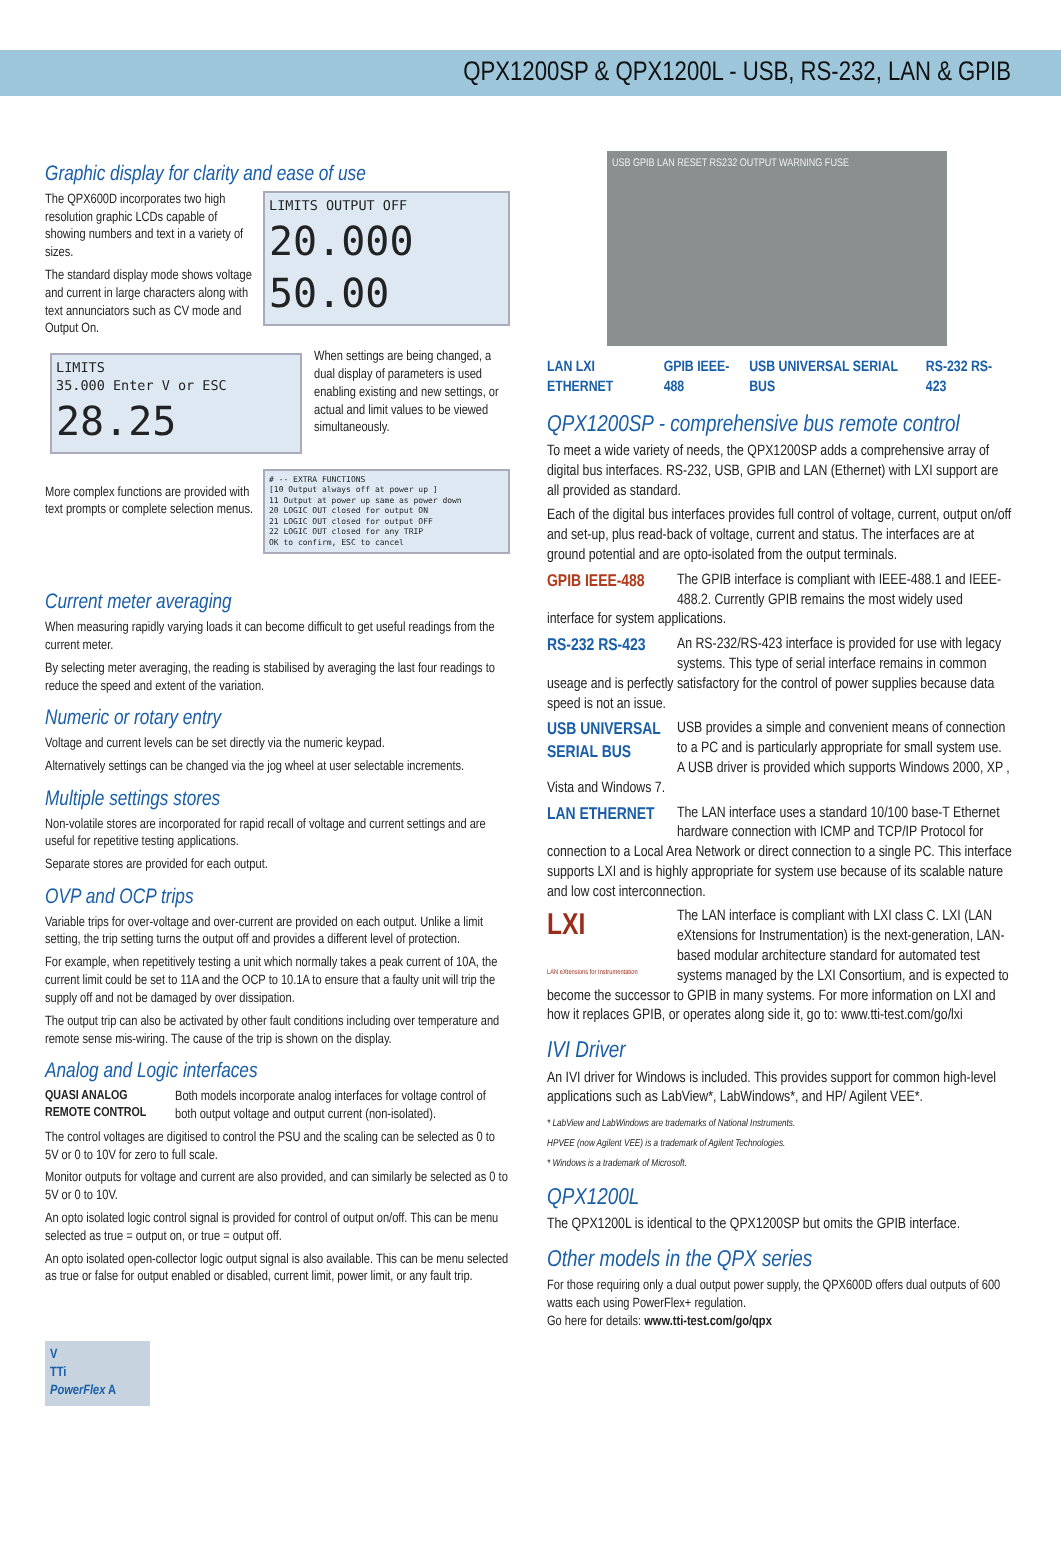QPX1200SP & QPX1200L - USB, RS-232, LAN & GPIB
Graphic display for clarity and ease of use
LIMITS OUTPUT OFF
20.000 50.00
The QPX600D incorporates two high resolution graphic LCDs capable of showing numbers and text in a variety of sizes.
The standard display mode shows voltage and current in large characters along with text annunciators such as CV mode and Output On.
LIMITS
35.000 Enter V or ESC 28.25
When settings are being changed, a dual display of parameters is used enabling existing and new settings, or actual and limit values to be viewed simultaneously.
# -- EXTRA FUNCTIONS
[10 Output always off at power up ]
11 Output at power up same as power down
20 LOGIC OUT closed for output ON
21 LOGIC OUT closed for output OFF
22 LOGIC OUT closed for any TRIP
OK to confirm, ESC to cancel
More complex functions are provided with text prompts or complete selection menus.
Current meter averaging
When measuring rapidly varying loads it can become difficult to get useful readings from the current meter.
By selecting meter averaging, the reading is stabilised by averaging the last four readings to reduce the speed and extent of the variation.
Numeric or rotary entry
Voltage and current levels can be set directly via the numeric keypad.
Alternatively settings can be changed via the jog wheel at user selectable increments.
Multiple settings stores
Non-volatile stores are incorporated for rapid recall of voltage and current settings and are useful for repetitive testing applications.
Separate stores are provided for each output.
OVP and OCP trips
Variable trips for over-voltage and over-current are provided on each output. Unlike a limit setting, the trip setting turns the output off and provides a different level of protection.
For example, when repetitively testing a unit which normally takes a peak current of 10A, the current limit could be set to 11A and the OCP to 10.1A to ensure that a faulty unit will trip the supply off and not be damaged by over dissipation.
The output trip can also be activated by other fault conditions including over temperature and remote sense mis-wiring. The cause of the trip is shown on the display.
Analog and Logic interfaces
QUASI ANALOG REMOTE CONTROL
Both models incorporate analog interfaces for voltage control of both output voltage and output current (non-isolated).
The control voltages are digitised to control the PSU and the scaling can be selected as 0 to 5V or 0 to 10V for zero to full scale.
Monitor outputs for voltage and current are also provided, and can similarly be selected as 0 to 5V or 0 to 10V.
An opto isolated logic control signal is provided for control of output on/off. This can be menu selected as true = output on, or true = output off.
An opto isolated open-collector logic output signal is also available. This can be menu selected as true or false for output enabled or disabled, current limit, power limit, or any fault trip.
V
TTi
PowerFlex A
USB GPIB LAN RESET RS232 OUTPUT WARNING FUSE
LAN LXI ETHERNET GPIB IEEE-488 USB UNIVERSAL SERIAL BUS RS-232 RS-423
QPX1200SP - comprehensive bus remote control
To meet a wide variety of needs, the QPX1200SP adds a comprehensive array of digital bus interfaces. RS-232, USB, GPIB and LAN (Ethernet) with LXI support are all provided as standard.
Each of the digital bus interfaces provides full control of voltage, current, output on/off and set-up, plus read-back of voltage, current and status. The interfaces are at ground potential and are opto-isolated from the output terminals.
GPIB IEEE-488
The GPIB interface is compliant with IEEE-488.1 and IEEE-488.2. Currently GPIB remains the most widely used interface for system applications.
RS-232 RS-423
An RS-232/RS-423 interface is provided for use with legacy systems. This type of serial interface remains in common useage and is perfectly satisfactory for the control of power supplies because data speed is not an issue.
USB UNIVERSAL SERIAL BUS
USB provides a simple and convenient means of connection to a PC and is particularly appropriate for small system use. A USB driver is provided which supports Windows 2000, XP , Vista and Windows 7.
LAN ETHERNET
The LAN interface uses a standard 10/100 base-T Ethernet hardware connection with ICMP and TCP/IP Protocol for connection to a Local Area Network or direct connection to a single PC. This interface supports LXI and is highly appropriate for system use because of its scalable nature and low cost interconnection.
LXI
LAN eXtensions for Instrumentation
The LAN interface is compliant with LXI class C. LXI (LAN eXtensions for Instrumentation) is the next-generation, LAN-based modular architecture standard for automated test systems managed by the LXI Consortium, and is expected to become the successor to GPIB in many systems. For more information on LXI and how it replaces GPIB, or operates along side it, go to: www.tti-test.com/go/lxi
IVI Driver
An IVI driver for Windows is included. This provides support for common high-level applications such as LabView*, LabWindows*, and HP/ Agilent VEE*.
* LabView and LabWindows are trademarks of National Instruments.
HPVEE (now Agilent VEE) is a trademark of Agilent Technologies.
* Windows is a trademark of Microsoft.
QPX1200L
The QPX1200L is identical to the QPX1200SP but omits the GPIB interface.
Other models in the QPX series
For those requiring only a dual output power supply, the QPX600D offers dual outputs of 600 watts each using PowerFlex+ regulation.
Go here for details: www.tti-test.com/go/qpx